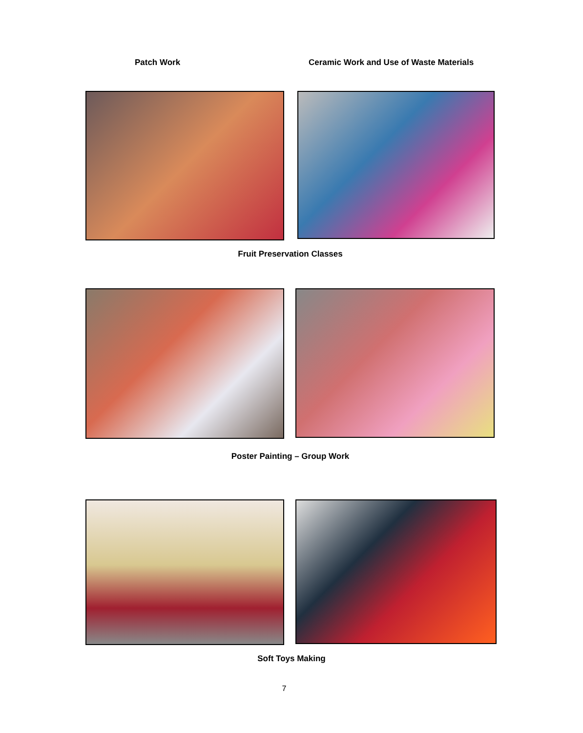Patch Work Ceramic Work and Use of Waste Materials
Fruit Preservation Classes
Poster Painting – Group Work
Soft Toys Making
7